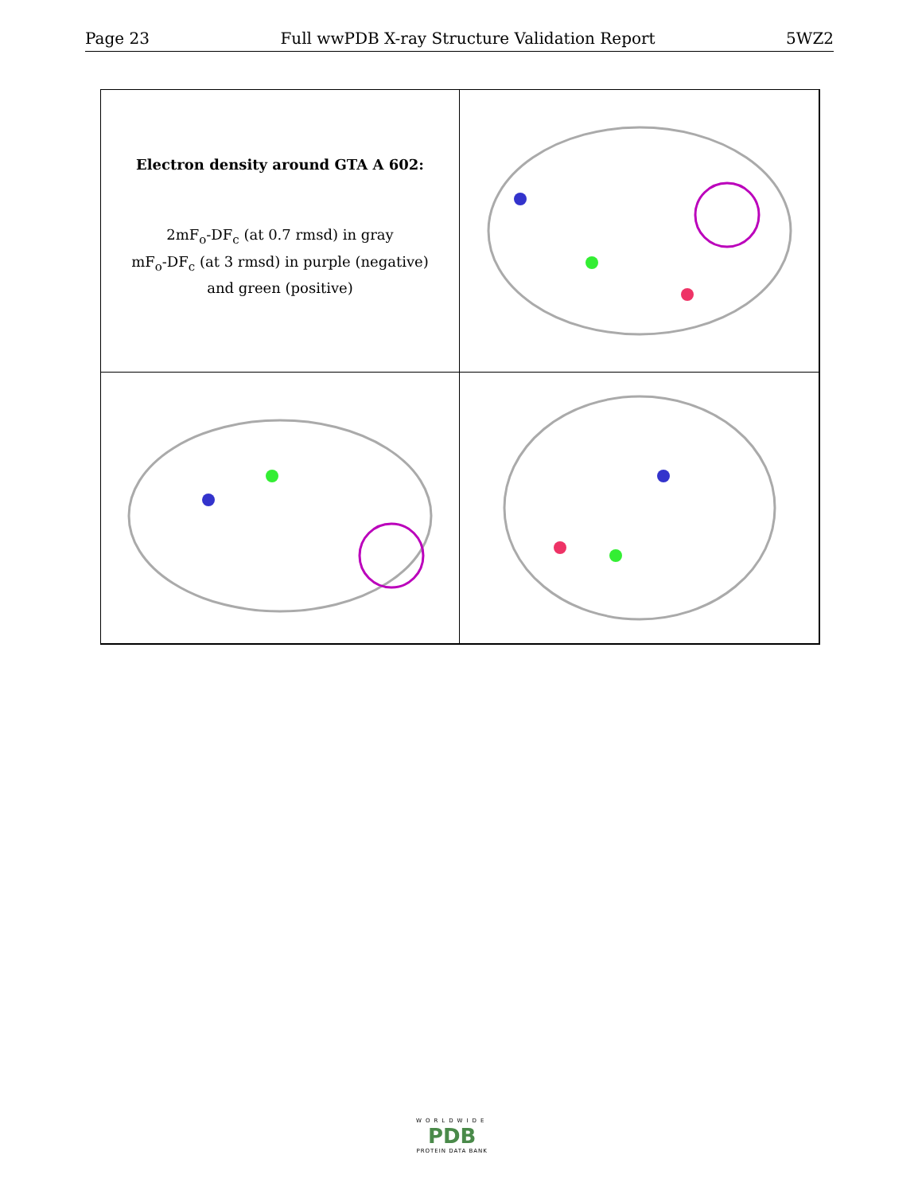Page 23 Full wwPDB X-ray Structure Validation Report 5WZ2
Electron density around GTA A 602:
2mF<sub>o</sub>-DF<sub>c</sub> (at 0.7 rmsd) in gray
mF<sub>o</sub>-DF<sub>c</sub> (at 3 rmsd) in purple (negative)
and green (positive)
WORLDWIDE
PDB
PROTEIN DATA BANK